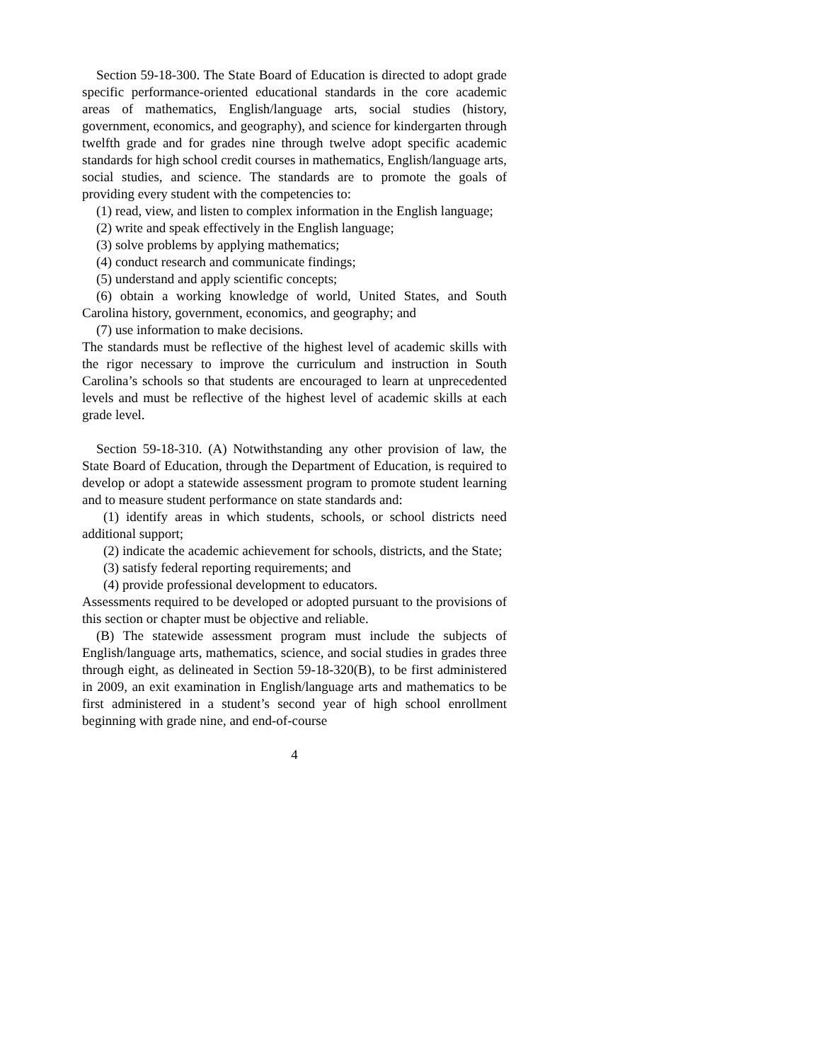Section 59-18-300. The State Board of Education is directed to adopt grade specific performance-oriented educational standards in the core academic areas of mathematics, English/language arts, social studies (history, government, economics, and geography), and science for kindergarten through twelfth grade and for grades nine through twelve adopt specific academic standards for high school credit courses in mathematics, English/language arts, social studies, and science. The standards are to promote the goals of providing every student with the competencies to:
(1) read, view, and listen to complex information in the English language;
(2) write and speak effectively in the English language;
(3) solve problems by applying mathematics;
(4) conduct research and communicate findings;
(5) understand and apply scientific concepts;
(6) obtain a working knowledge of world, United States, and South Carolina history, government, economics, and geography; and
(7) use information to make decisions.
The standards must be reflective of the highest level of academic skills with the rigor necessary to improve the curriculum and instruction in South Carolina’s schools so that students are encouraged to learn at unprecedented levels and must be reflective of the highest level of academic skills at each grade level.
Section 59-18-310. (A) Notwithstanding any other provision of law, the State Board of Education, through the Department of Education, is required to develop or adopt a statewide assessment program to promote student learning and to measure student performance on state standards and:
(1) identify areas in which students, schools, or school districts need additional support;
(2) indicate the academic achievement for schools, districts, and the State;
(3) satisfy federal reporting requirements; and
(4) provide professional development to educators.
Assessments required to be developed or adopted pursuant to the provisions of this section or chapter must be objective and reliable.
(B) The statewide assessment program must include the subjects of English/language arts, mathematics, science, and social studies in grades three through eight, as delineated in Section 59-18-320(B), to be first administered in 2009, an exit examination in English/language arts and mathematics to be first administered in a student’s second year of high school enrollment beginning with grade nine, and end-of-course
4